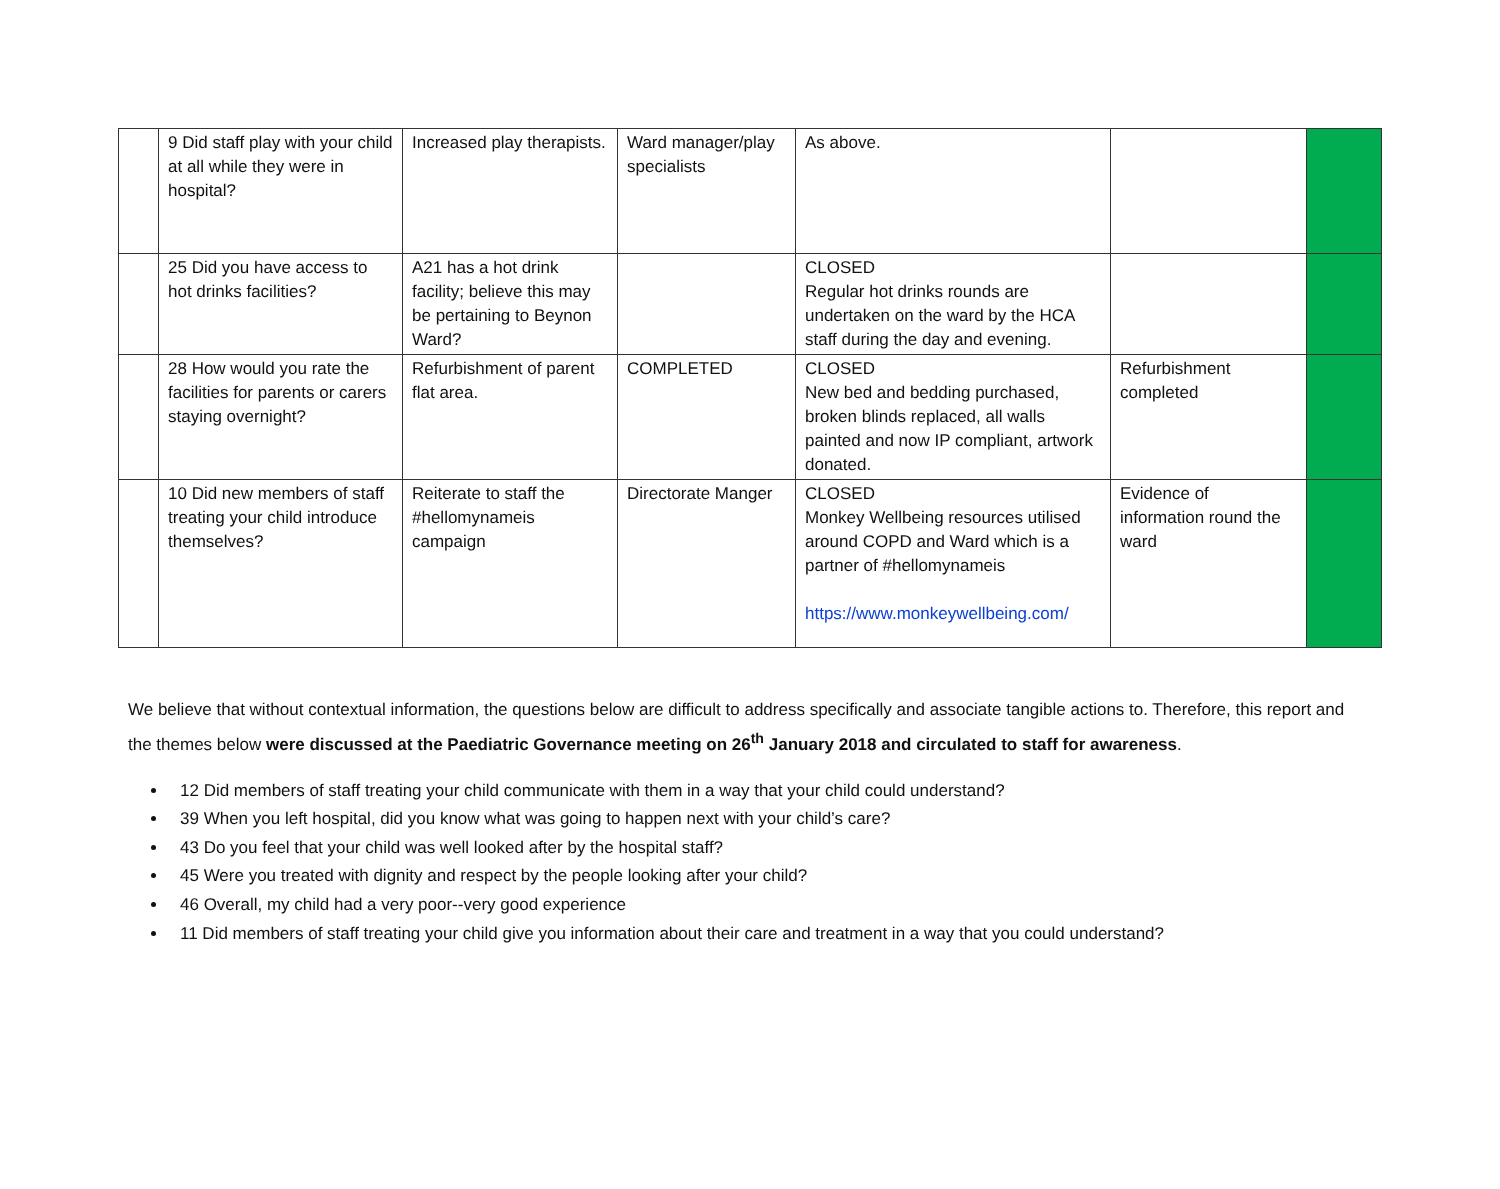| | 9 Did staff play with your child at all while they were in hospital? | Increased play therapists. | Ward manager/play specialists | As above. | | |
| | 25 Did you have access to hot drinks facilities? | A21 has a hot drink facility; believe this may be pertaining to Beynon Ward? | | CLOSED Regular hot drinks rounds are undertaken on the ward by the HCA staff during the day and evening. | | |
| | 28 How would you rate the facilities for parents or carers staying overnight? | Refurbishment of parent flat area. | COMPLETED | CLOSED New bed and bedding purchased, broken blinds replaced, all walls painted and now IP compliant, artwork donated. | Refurbishment completed | |
| | 10 Did new members of staff treating your child introduce themselves? | Reiterate to staff the #hellomynameis campaign | Directorate Manger | CLOSED Monkey Wellbeing resources utilised around COPD and Ward which is a partner of #hellomynameis https://www.monkeywellbeing.com/ | Evidence of information round the ward | |
We believe that without contextual information, the questions below are difficult to address specifically and associate tangible actions to. Therefore, this report and the themes below were discussed at the Paediatric Governance meeting on 26<sup>th</sup> January 2018 and circulated to staff for awareness.
12 Did members of staff treating your child communicate with them in a way that your child could understand?
39 When you left hospital, did you know what was going to happen next with your child’s care?
43 Do you feel that your child was well looked after by the hospital staff?
45 Were you treated with dignity and respect by the people looking after your child?
46 Overall, my child had a very poor--very good experience
11 Did members of staff treating your child give you information about their care and treatment in a way that you could understand?